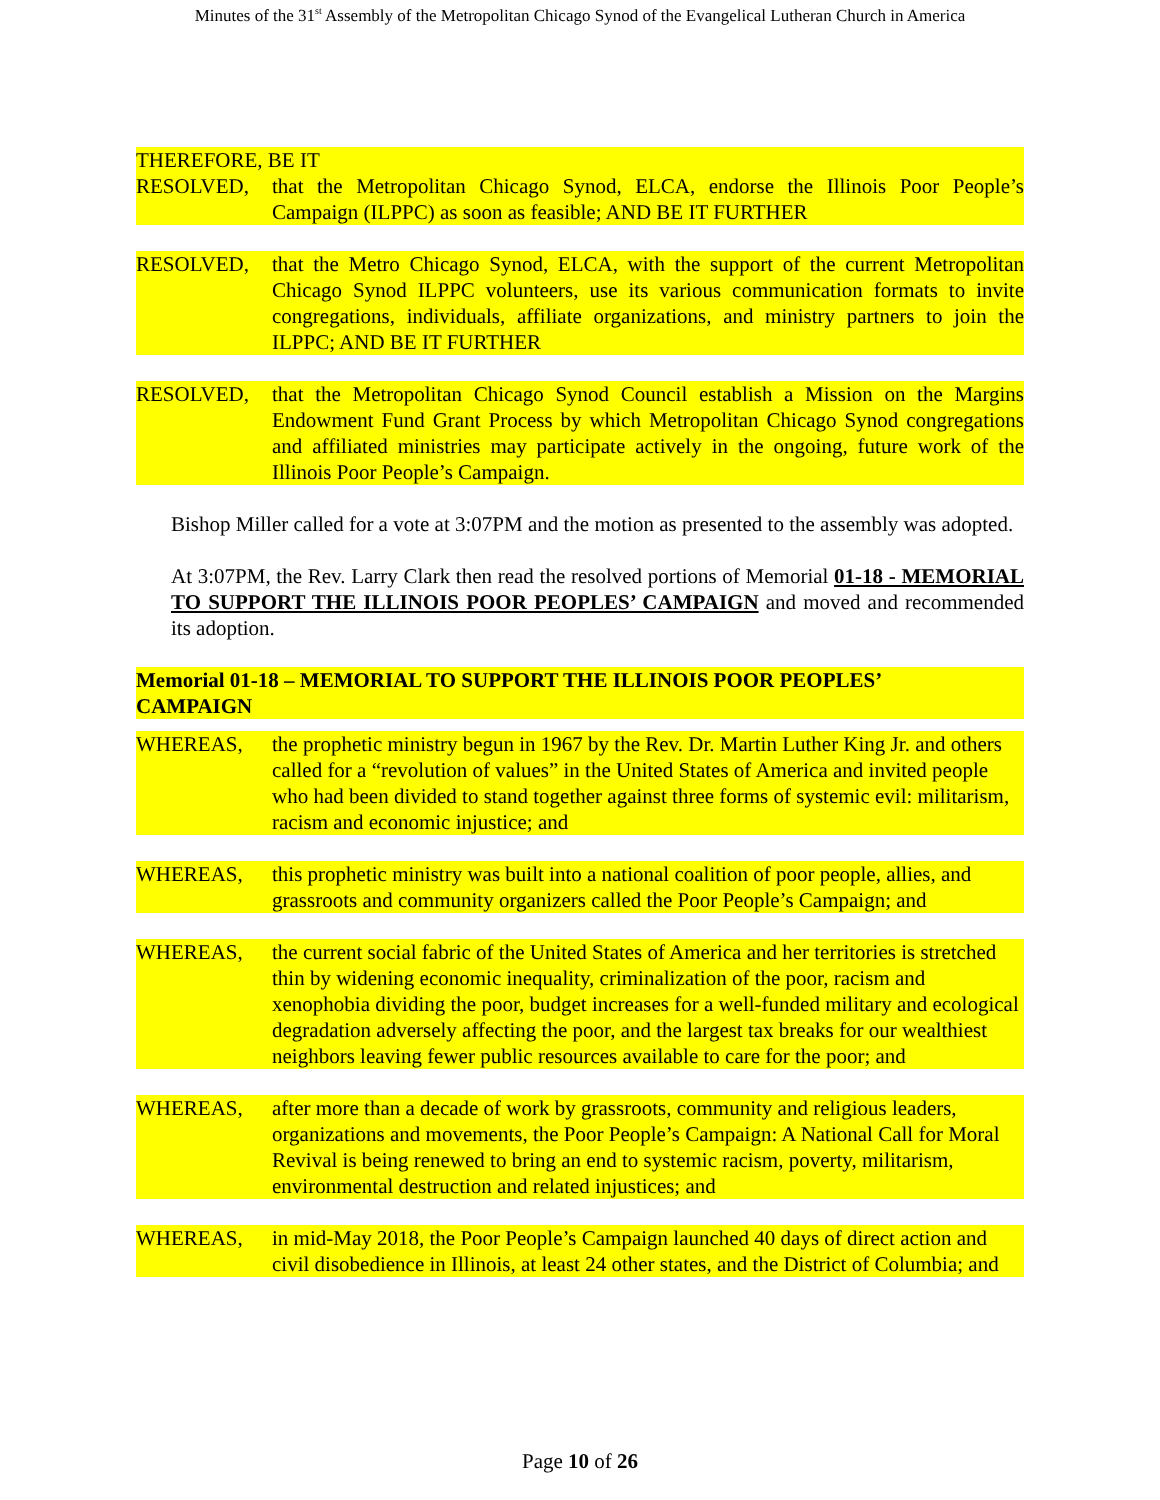Minutes of the 31<sup>st</sup> Assembly of the Metropolitan Chicago Synod of the Evangelical Lutheran Church in America
THEREFORE, BE IT
RESOLVED, that the Metropolitan Chicago Synod, ELCA, endorse the Illinois Poor People’s Campaign (ILPPC) as soon as feasible; AND BE IT FURTHER
RESOLVED, that the Metro Chicago Synod, ELCA, with the support of the current Metropolitan Chicago Synod ILPPC volunteers, use its various communication formats to invite congregations, individuals, affiliate organizations, and ministry partners to join the ILPPC; AND BE IT FURTHER
RESOLVED, that the Metropolitan Chicago Synod Council establish a Mission on the Margins Endowment Fund Grant Process by which Metropolitan Chicago Synod congregations and affiliated ministries may participate actively in the ongoing, future work of the Illinois Poor People’s Campaign.
Bishop Miller called for a vote at 3:07PM and the motion as presented to the assembly was adopted.
At 3:07PM, the Rev. Larry Clark then read the resolved portions of Memorial 01-18 - MEMORIAL TO SUPPORT THE ILLINOIS POOR PEOPLES’ CAMPAIGN and moved and recommended its adoption.
Memorial 01-18 – MEMORIAL TO SUPPORT THE ILLINOIS POOR PEOPLES’
CAMPAIGN
WHEREAS, the prophetic ministry begun in 1967 by the Rev. Dr. Martin Luther King Jr. and others called for a “revolution of values” in the United States of America and invited people who had been divided to stand together against three forms of systemic evil: militarism, racism and economic injustice; and
WHEREAS, this prophetic ministry was built into a national coalition of poor people, allies, and grassroots and community organizers called the Poor People’s Campaign; and
WHEREAS, the current social fabric of the United States of America and her territories is stretched thin by widening economic inequality, criminalization of the poor, racism and xenophobia dividing the poor, budget increases for a well-funded military and ecological degradation adversely affecting the poor, and the largest tax breaks for our wealthiest neighbors leaving fewer public resources available to care for the poor; and
WHEREAS, after more than a decade of work by grassroots, community and religious leaders, organizations and movements, the Poor People’s Campaign: A National Call for Moral Revival is being renewed to bring an end to systemic racism, poverty, militarism, environmental destruction and related injustices; and
WHEREAS, in mid-May 2018, the Poor People’s Campaign launched 40 days of direct action and civil disobedience in Illinois, at least 24 other states, and the District of Columbia; and
Page 10 of 26